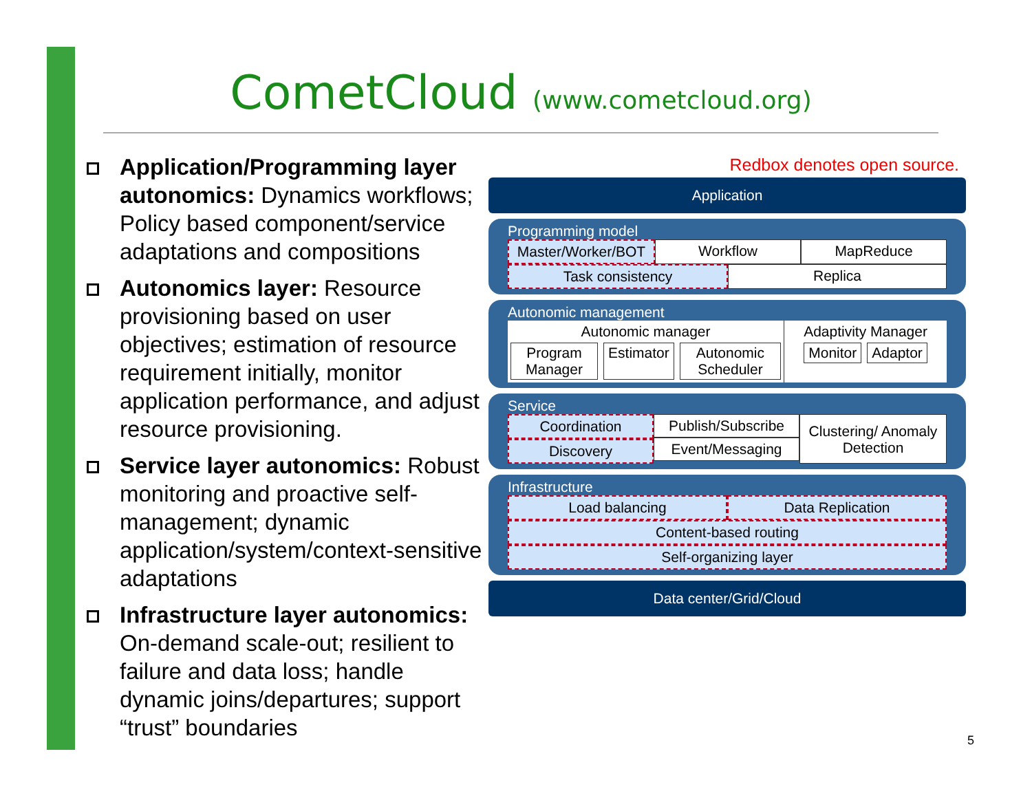CometCloud (www.cometcloud.org)
Application/Programming layer autonomics: Dynamics workflows; Policy based component/service adaptations and compositions
Autonomics layer: Resource provisioning based on user objectives; estimation of resource requirement initially, monitor application performance, and adjust resource provisioning.
Service layer autonomics: Robust monitoring and proactive self-management; dynamic application/system/context-sensitive adaptations
Infrastructure layer autonomics: On-demand scale-out; resilient to failure and data loss; handle dynamic joins/departures; support “trust” boundaries
Redbox denotes open source.
Application
Programming model
Master/Worker/BOT Workflow MapReduce
Task consistency Replica
Autonomic management
Autonomic manager
Program Manager Estimator Autonomic Scheduler
Adaptivity Manager
Monitor Adaptor
Service
Coordination
Discovery
Publish/Subscribe
Event/Messaging
Clustering/ Anomaly Detection
Infrastructure
Load balancing Data Replication
Content-based routing
Self-organizing layer
Data center/Grid/Cloud
5